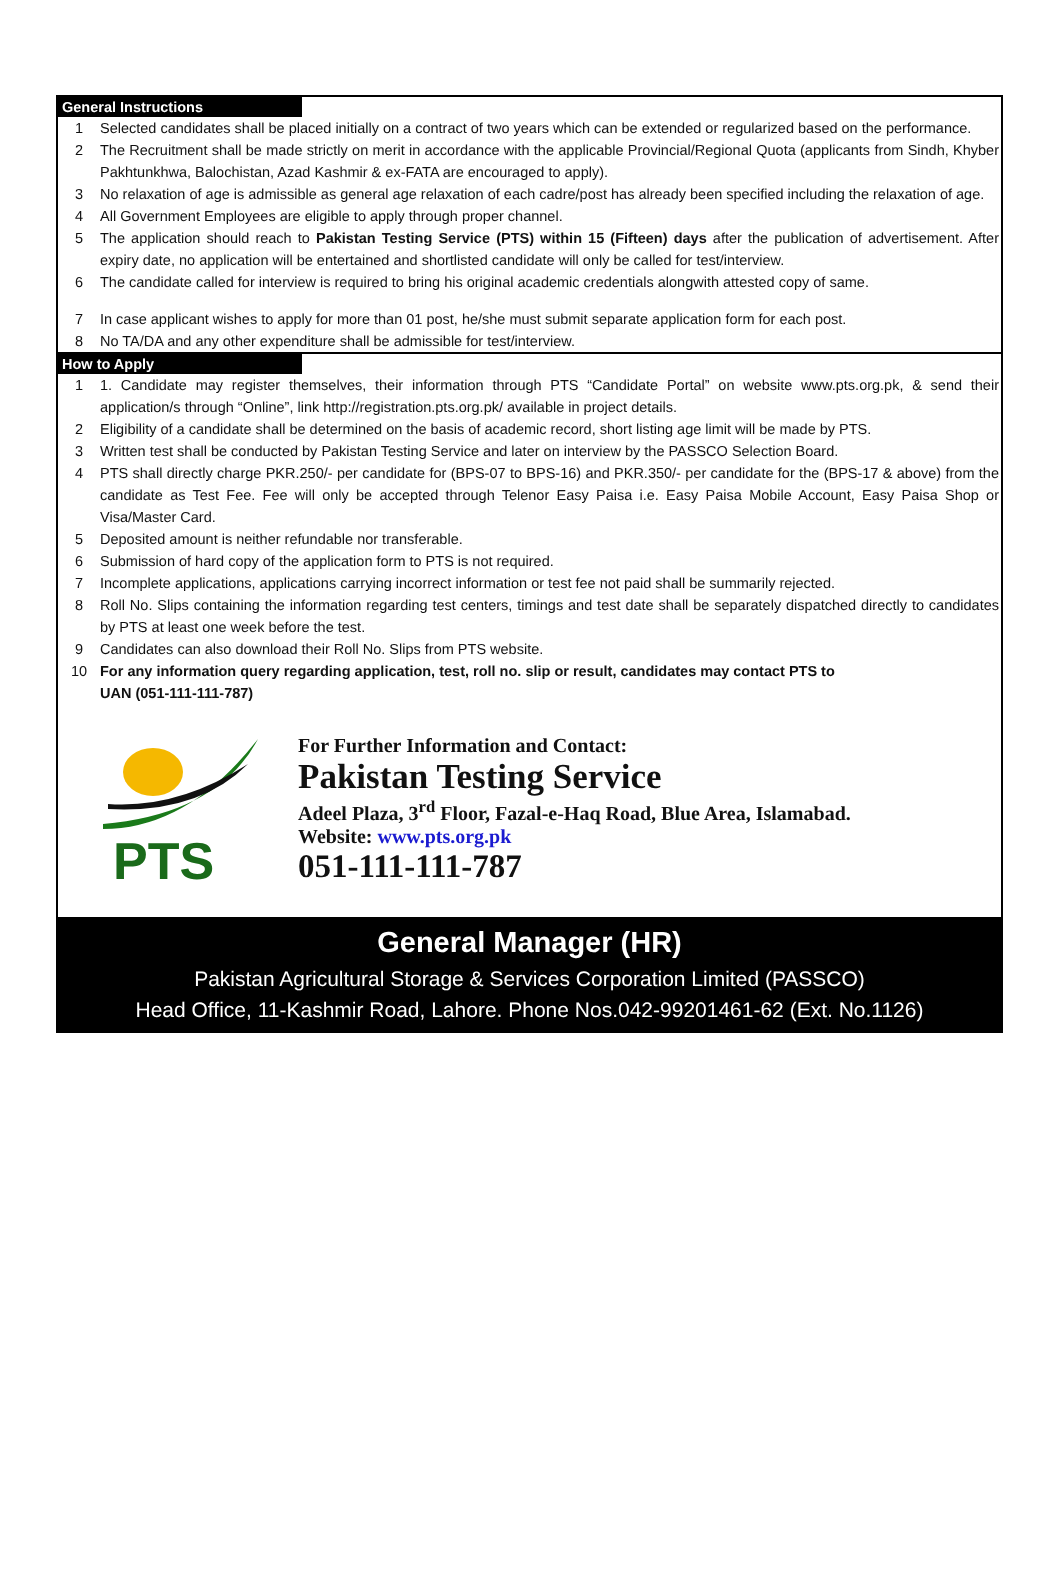General Instructions
1 Selected candidates shall be placed initially on a contract of two years which can be extended or regularized based on the performance.
2 The Recruitment shall be made strictly on merit in accordance with the applicable Provincial/Regional Quota (applicants from Sindh, Khyber Pakhtunkhwa, Balochistan, Azad Kashmir & ex-FATA are encouraged to apply).
3 No relaxation of age is admissible as general age relaxation of each cadre/post has already been specified including the relaxation of age.
4 All Government Employees are eligible to apply through proper channel.
5 The application should reach to Pakistan Testing Service (PTS) within 15 (Fifteen) days after the publication of advertisement. After expiry date, no application will be entertained and shortlisted candidate will only be called for test/interview.
6 The candidate called for interview is required to bring his original academic credentials alongwith attested copy of same.
7 In case applicant wishes to apply for more than 01 post, he/she must submit separate application form for each post.
8 No TA/DA and any other expenditure shall be admissible for test/interview.
How to Apply
1 1. Candidate may register themselves, their information through PTS “Candidate Portal” on website www.pts.org.pk, & send their application/s through “Online”, link http://registration.pts.org.pk/ available in project details.
2 Eligibility of a candidate shall be determined on the basis of academic record, short listing age limit will be made by PTS.
3 Written test shall be conducted by Pakistan Testing Service and later on interview by the PASSCO Selection Board.
4 PTS shall directly charge PKR.250/- per candidate for (BPS-07 to BPS-16) and PKR.350/- per candidate for the (BPS-17 & above) from the candidate as Test Fee. Fee will only be accepted through Telenor Easy Paisa i.e. Easy Paisa Mobile Account, Easy Paisa Shop or Visa/Master Card.
5 Deposited amount is neither refundable nor transferable.
6 Submission of hard copy of the application form to PTS is not required.
7 Incomplete applications, applications carrying incorrect information or test fee not paid shall be summarily rejected.
8 Roll No. Slips containing the information regarding test centers, timings and test date shall be separately dispatched directly to candidates by PTS at least one week before the test.
9 Candidates can also download their Roll No. Slips from PTS website.
10 For any information query regarding application, test, roll no. slip or result, candidates may contact PTS to
UAN (051-111-111-787)
PTS
For Further Information and Contact:
Pakistan Testing Service
Adeel Plaza, 3<sup>rd</sup> Floor, Fazal-e-Haq Road, Blue Area, Islamabad.
Website: www.pts.org.pk
051-111-111-787
General Manager (HR)
Pakistan Agricultural Storage & Services Corporation Limited (PASSCO)
Head Office, 11-Kashmir Road, Lahore. Phone Nos.042-99201461-62 (Ext. No.1126)